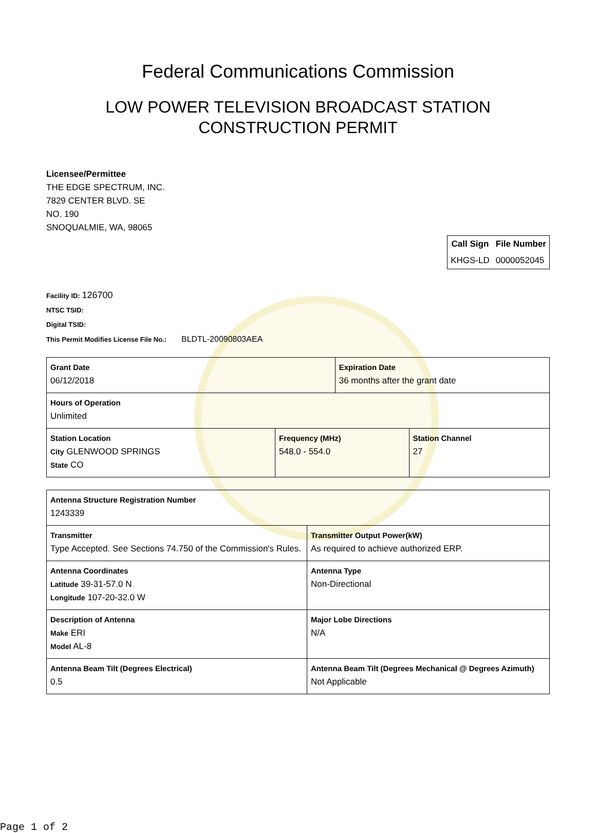Federal Communications Commission
LOW POWER TELEVISION BROADCAST STATION
CONSTRUCTION PERMIT
Licensee/Permittee
THE EDGE SPECTRUM, INC.
7829 CENTER BLVD. SE
NO. 190
SNOQUALMIE, WA, 98065
| Call Sign | File Number |
| --- | --- |
| KHGS-LD | 0000052045 |
Facility ID: 126700
NTSC TSID:
Digital TSID:
This Permit Modifies License File No.: BLDTL-20090803AEA
| Grant Date 06/12/2018 | | Expiration Date 36 months after the grant date | |
| Hours of Operation Unlimited | | | |
| Station Location City GLENWOOD SPRINGS State CO | Frequency (MHz) 548.0 - 554.0 | | Station Channel 27 |
| Antenna Structure Registration Number 1243339 | |
| Transmitter Type Accepted. See Sections 74.750 of the Commission's Rules. | Transmitter Output Power(kW) As required to achieve authorized ERP. |
| Antenna Coordinates Latitude 39-31-57.0 N Longitude 107-20-32.0 W | Antenna Type Non-Directional |
| Description of Antenna Make ERI Model AL-8 | Major Lobe Directions N/A |
| Antenna Beam Tilt (Degrees Electrical) 0.5 | Antenna Beam Tilt (Degrees Mechanical @ Degrees Azimuth) Not Applicable |
Page 1 of 2